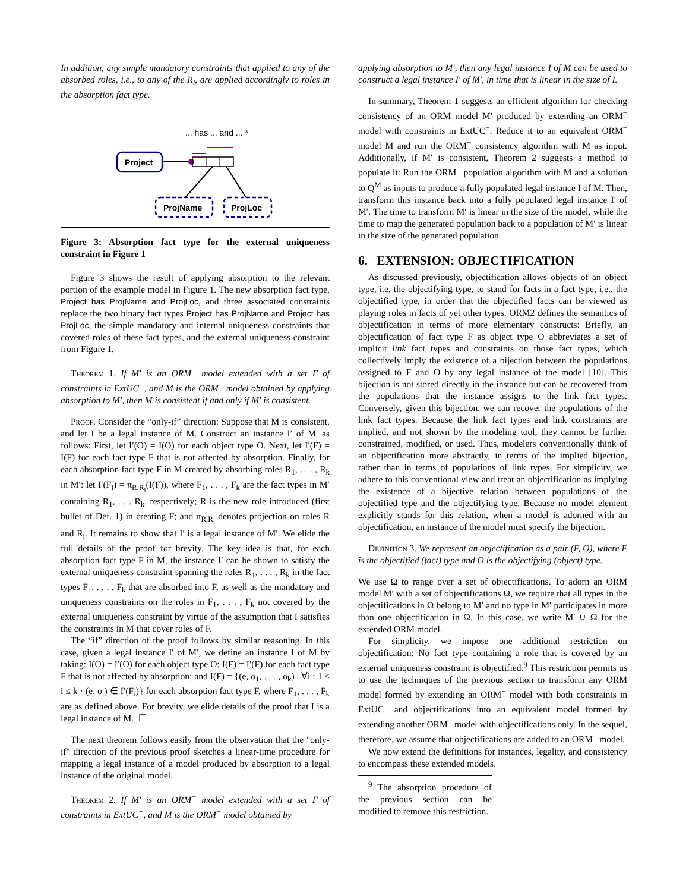In addition, any simple mandatory constraints that applied to any of the absorbed roles, i.e., to any of the R<sub>i</sub>, are applied accordingly to roles in the absorption fact type.
... has ... and ... *
Project
ProjName
ProjLoc
Figure 3: Absorption fact type for the external uniqueness constraint in Figure 1
Figure 3 shows the result of applying absorption to the relevant portion of the example model in Figure 1. The new absorption fact type, Project has ProjName and ProjLoc, and three associated constraints replace the two binary fact types Project has ProjName and Project has ProjLoc, the simple mandatory and internal uniqueness constraints that covered roles of these fact types, and the external uniqueness constraint from Figure 1.
Theorem 1. If M′ is an ORM<sup>−</sup> model extended with a set Γ of constraints in ExtUC<sup>−</sup>, and M is the ORM<sup>−</sup> model obtained by applying absorption to M′, then M is consistent if and only if M′ is consistent.
Proof. Consider the “only-if” direction: Suppose that M is consistent, and let I be a legal instance of M. Construct an instance I′ of M′ as follows: First, let I′(O) = I(O) for each object type O. Next, let I′(F) = I(F) for each fact type F that is not affected by absorption. Finally, for each absorption fact type F in M created by absorbing roles R<sub>1</sub>, . . . , R<sub>k</sub> in M′: let I′(F<sub>i</sub>) = π<sub>R,R<sub>i</sub></sub>(I(F)), where F<sub>1</sub>, . . . , F<sub>k</sub> are the fact types in M′ containing R<sub>1</sub>, . . . R<sub>k</sub>, respectively; R is the new role introduced (first bullet of Def. 1) in creating F; and π<sub>R,R<sub>i</sub></sub> denotes projection on roles R and R<sub>i</sub>. It remains to show that I′ is a legal instance of M′. We elide the full details of the proof for brevity. The key idea is that, for each absorption fact type F in M, the instance I′ can be shown to satisfy the external uniqueness constraint spanning the roles R<sub>1</sub>, . . . , R<sub>k</sub> in the fact types F<sub>1</sub>, . . . , F<sub>k</sub> that are absorbed into F, as well as the mandatory and uniqueness constraints on the roles in F<sub>1</sub>, . . . , F<sub>k</sub> not covered by the external uniqueness constraint by virtue of the assumption that I satisfies the constraints in M that cover roles of F.
The “if” direction of the proof follows by similar reasoning. In this case, given a legal instance I′ of M′, we define an instance I of M by taking: I(O) = I′(O) for each object type O; I(F) = I′(F) for each fact type F that is not affected by absorption; and I(F) = {(e, o<sub>1</sub>, . . . , o<sub>k</sub>) | ∀i : 1 ≤ i ≤ k · (e, o<sub>i</sub>) ∈ I′(F<sub>i</sub>)} for each absorption fact type F, where F<sub>1</sub>, . . . , F<sub>k</sub> are as defined above. For brevity, we elide details of the proof that I is a legal instance of M. ☐
The next theorem follows easily from the observation that the "only-if" direction of the previous proof sketches a linear-time procedure for mapping a legal instance of a model produced by absorption to a legal instance of the original model.
Theorem 2. If M′ is an ORM<sup>−</sup> model extended with a set Γ of constraints in ExtUC<sup>−</sup>, and M is the ORM<sup>−</sup> model obtained by
applying absorption to M′, then any legal instance I of M can be used to construct a legal instance I′ of M′, in time that is linear in the size of I.
In summary, Theorem 1 suggests an efficient algorithm for checking consistency of an ORM model M′ produced by extending an ORM<sup>−</sup> model with constraints in ExtUC<sup>−</sup>: Reduce it to an equivalent ORM<sup>−</sup> model M and run the ORM<sup>−</sup> consistency algorithm with M as input. Additionally, if M′ is consistent, Theorem 2 suggests a method to populate it: Run the ORM<sup>−</sup> population algorithm with M and a solution to Q<sup>M</sup> as inputs to produce a fully populated legal instance I of M. Then, transform this instance back into a fully populated legal instance I′ of M′. The time to transform M′ is linear in the size of the model, while the time to map the generated population back to a population of M′ is linear in the size of the generated population.
6. EXTENSION: OBJECTIFICATION
As discussed previously, objectification allows objects of an object type, i.e, the objectifying type, to stand for facts in a fact type, i.e., the objectified type, in order that the objectified facts can be viewed as playing roles in facts of yet other types. ORM2 defines the semantics of objectification in terms of more elementary constructs: Briefly, an objectification of fact type F as object type O abbreviates a set of implicit link fact types and constraints on those fact types, which collectively imply the existence of a bijection between the populations assigned to F and O by any legal instance of the model [10]. This bijection is not stored directly in the instance but can be recovered from the populations that the instance assigns to the link fact types. Conversely, given this bijection, we can recover the populations of the link fact types. Because the link fact types and link constraints are implied, and not shown by the modeling tool, they cannot be further constrained, modified, or used. Thus, modelers conventionally think of an objectification more abstractly, in terms of the implied bijection, rather than in terms of populations of link types. For simplicity, we adhere to this conventional view and treat an objectification as implying the existence of a bijective relation between populations of the objectified type and the objectifying type. Because no model element explicitly stands for this relation, when a model is adorned with an objectification, an instance of the model must specify the bijection.
Definition 3. We represent an objectification as a pair (F, O), where F is the objectified (fact) type and O is the objectifying (object) type.
We use Ω to range over a set of objectifications. To adorn an ORM model M′ with a set of objectifications Ω, we require that all types in the objectifications in Ω belong to M′ and no type in M′ participates in more than one objectification in Ω. In this case, we write M′ ∪ Ω for the extended ORM model.
For simplicity, we impose one additional restriction on objectification: No fact type containing a role that is covered by an external uniqueness constraint is objectified.<sup>9</sup> This restriction permits us to use the techniques of the previous section to transform any ORM model formed by extending an ORM<sup>−</sup> model with both constraints in ExtUC<sup>−</sup> and objectifications into an equivalent model formed by extending another ORM<sup>−</sup> model with objectifications only. In the sequel, therefore, we assume that objectifications are added to an ORM<sup>−</sup> model.
We now extend the definitions for instances, legality, and consistency to encompass these extended models.
<sup>9</sup> The absorption procedure of the previous section can be modified to remove this restriction.